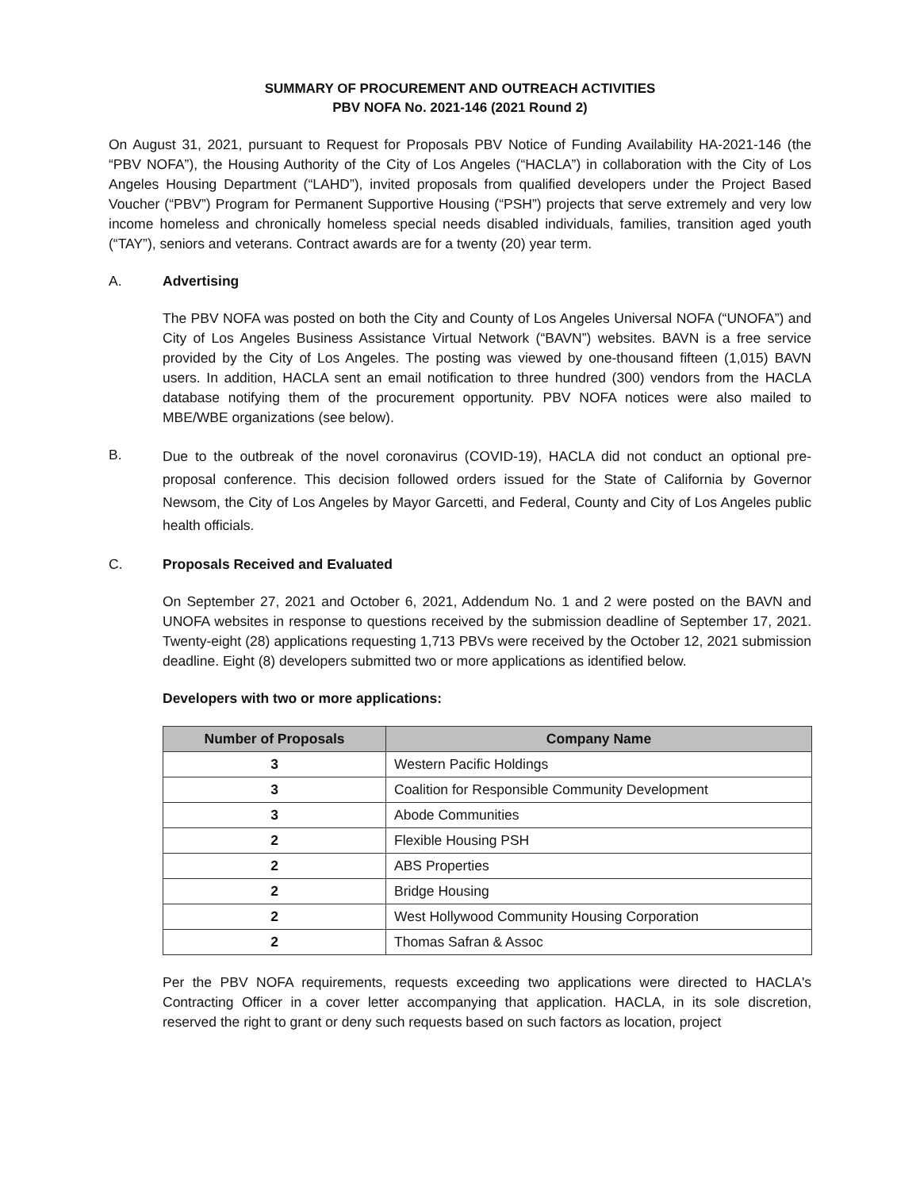SUMMARY OF PROCUREMENT AND OUTREACH ACTIVITIES
PBV NOFA No. 2021-146 (2021 Round 2)
On August 31, 2021, pursuant to Request for Proposals PBV Notice of Funding Availability HA-2021-146 (the “PBV NOFA”), the Housing Authority of the City of Los Angeles (“HACLA”) in collaboration with the City of Los Angeles Housing Department (“LAHD”), invited proposals from qualified developers under the Project Based Voucher (“PBV”) Program for Permanent Supportive Housing (“PSH”) projects that serve extremely and very low income homeless and chronically homeless special needs disabled individuals, families, transition aged youth (“TAY”), seniors and veterans. Contract awards are for a twenty (20) year term.
A. Advertising
The PBV NOFA was posted on both the City and County of Los Angeles Universal NOFA (“UNOFA”) and City of Los Angeles Business Assistance Virtual Network (“BAVN”) websites. BAVN is a free service provided by the City of Los Angeles. The posting was viewed by one-thousand fifteen (1,015) BAVN users. In addition, HACLA sent an email notification to three hundred (300) vendors from the HACLA database notifying them of the procurement opportunity. PBV NOFA notices were also mailed to MBE/WBE organizations (see below).
B.
Due to the outbreak of the novel coronavirus (COVID-19), HACLA did not conduct an optional pre-proposal conference. This decision followed orders issued for the State of California by Governor Newsom, the City of Los Angeles by Mayor Garcetti, and Federal, County and City of Los Angeles public health officials.
C. Proposals Received and Evaluated
On September 27, 2021 and October 6, 2021, Addendum No. 1 and 2 were posted on the BAVN and UNOFA websites in response to questions received by the submission deadline of September 17, 2021. Twenty-eight (28) applications requesting 1,713 PBVs were received by the October 12, 2021 submission deadline. Eight (8) developers submitted two or more applications as identified below.
Developers with two or more applications:
| Number of Proposals | Company Name |
| --- | --- |
| 3 | Western Pacific Holdings |
| 3 | Coalition for Responsible Community Development |
| 3 | Abode Communities |
| 2 | Flexible Housing PSH |
| 2 | ABS Properties |
| 2 | Bridge Housing |
| 2 | West Hollywood Community Housing Corporation |
| 2 | Thomas Safran & Assoc |
Per the PBV NOFA requirements, requests exceeding two applications were directed to HACLA's Contracting Officer in a cover letter accompanying that application. HACLA, in its sole discretion, reserved the right to grant or deny such requests based on such factors as location, project